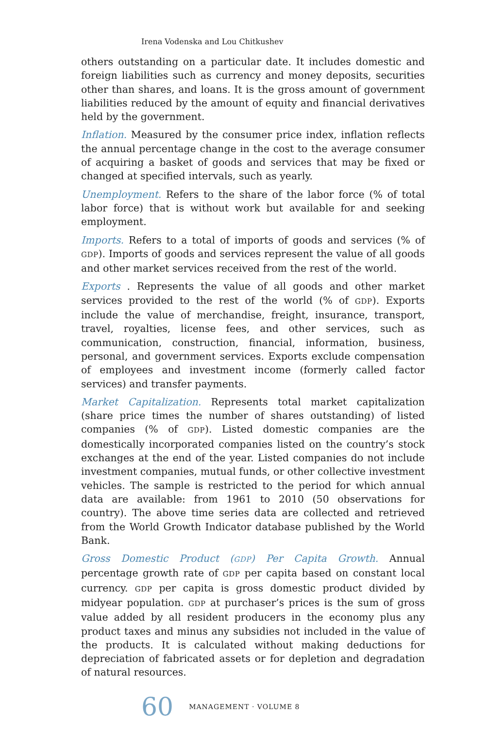Irena Vodenska and Lou Chitkushev
others outstanding on a particular date. It includes domestic and foreign liabilities such as currency and money deposits, securities other than shares, and loans. It is the gross amount of government liabilities reduced by the amount of equity and financial derivatives held by the government.
Inflation. Measured by the consumer price index, inflation reflects the annual percentage change in the cost to the average consumer of acquiring a basket of goods and services that may be fixed or changed at specified intervals, such as yearly.
Unemployment. Refers to the share of the labor force (% of total labor force) that is without work but available for and seeking employment.
Imports. Refers to a total of imports of goods and services (% of GDP). Imports of goods and services represent the value of all goods and other market services received from the rest of the world.
Exports . Represents the value of all goods and other market services provided to the rest of the world (% of GDP). Exports include the value of merchandise, freight, insurance, transport, travel, royalties, license fees, and other services, such as communication, construction, financial, information, business, personal, and government services. Exports exclude compensation of employees and investment income (formerly called factor services) and transfer payments.
Market Capitalization. Represents total market capitalization (share price times the number of shares outstanding) of listed companies (% of GDP). Listed domestic companies are the domestically incorporated companies listed on the country’s stock exchanges at the end of the year. Listed companies do not include investment companies, mutual funds, or other collective investment vehicles. The sample is restricted to the period for which annual data are available: from 1961 to 2010 (50 observations for country). The above time series data are collected and retrieved from the World Growth Indicator database published by the World Bank.
Gross Domestic Product (GDP) Per Capita Growth. Annual percentage growth rate of GDP per capita based on constant local currency. GDP per capita is gross domestic product divided by midyear population. GDP at purchaser’s prices is the sum of gross value added by all resident producers in the economy plus any product taxes and minus any subsidies not included in the value of the products. It is calculated without making deductions for depreciation of fabricated assets or for depletion and degradation of natural resources.
60 MANAGEMENT · VOLUME 8